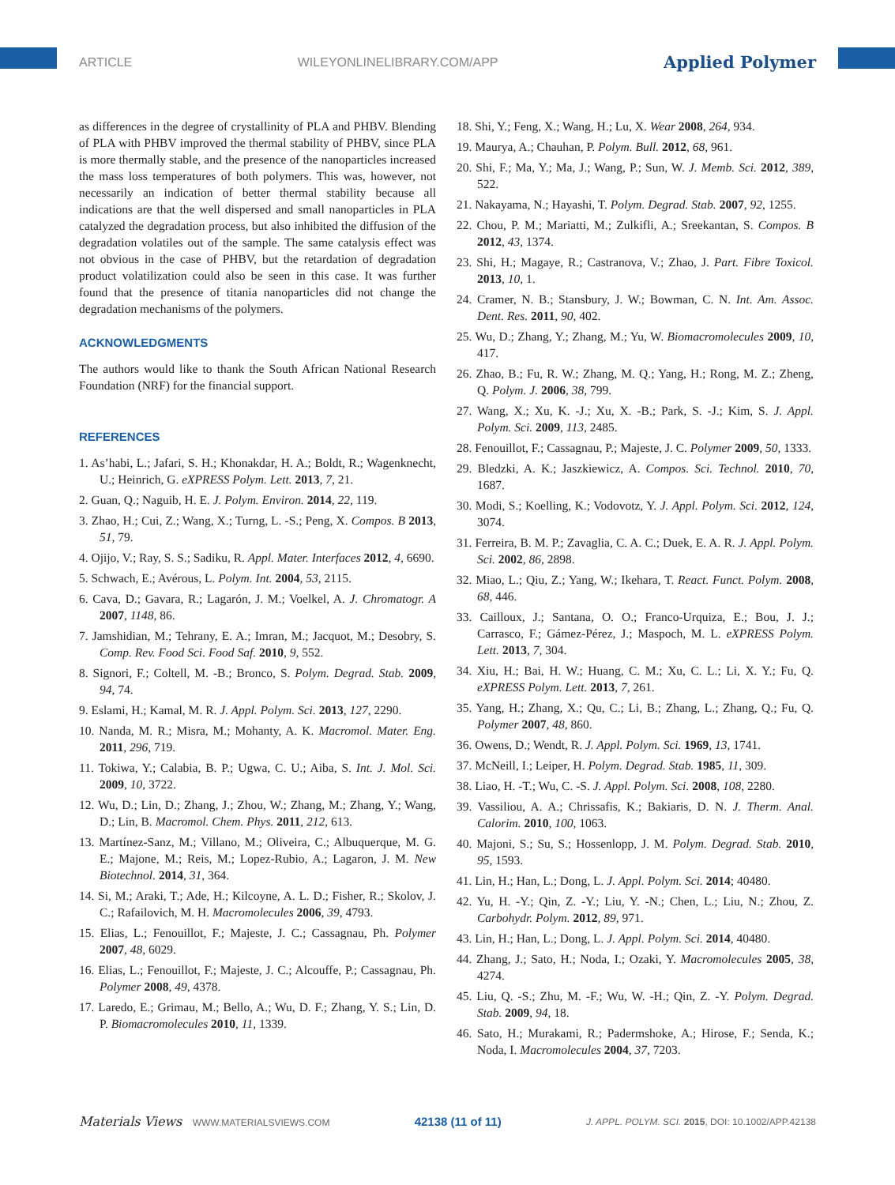ARTICLE WILEYONLINELIBRARY.COM/APP Applied Polymer
as differences in the degree of crystallinity of PLA and PHBV. Blending of PLA with PHBV improved the thermal stability of PHBV, since PLA is more thermally stable, and the presence of the nanoparticles increased the mass loss temperatures of both polymers. This was, however, not necessarily an indication of better thermal stability because all indications are that the well dispersed and small nanoparticles in PLA catalyzed the degradation process, but also inhibited the diffusion of the degradation volatiles out of the sample. The same catalysis effect was not obvious in the case of PHBV, but the retardation of degradation product volatilization could also be seen in this case. It was further found that the presence of titania nanoparticles did not change the degradation mechanisms of the polymers.
ACKNOWLEDGMENTS
The authors would like to thank the South African National Research Foundation (NRF) for the financial support.
REFERENCES
1. As’habi, L.; Jafari, S. H.; Khonakdar, H. A.; Boldt, R.; Wagenknecht, U.; Heinrich, G. eXPRESS Polym. Lett. 2013, 7, 21.
2. Guan, Q.; Naguib, H. E. J. Polym. Environ. 2014, 22, 119.
3. Zhao, H.; Cui, Z.; Wang, X.; Turng, L. -S.; Peng, X. Compos. B 2013, 51, 79.
4. Ojijo, V.; Ray, S. S.; Sadiku, R. Appl. Mater. Interfaces 2012, 4, 6690.
5. Schwach, E.; Avérous, L. Polym. Int. 2004, 53, 2115.
6. Cava, D.; Gavara, R.; Lagarón, J. M.; Voelkel, A. J. Chromatogr. A 2007, 1148, 86.
7. Jamshidian, M.; Tehrany, E. A.; Imran, M.; Jacquot, M.; Desobry, S. Comp. Rev. Food Sci. Food Saf. 2010, 9, 552.
8. Signori, F.; Coltell, M. -B.; Bronco, S. Polym. Degrad. Stab. 2009, 94, 74.
9. Eslami, H.; Kamal, M. R. J. Appl. Polym. Sci. 2013, 127, 2290.
10. Nanda, M. R.; Misra, M.; Mohanty, A. K. Macromol. Mater. Eng. 2011, 296, 719.
11. Tokiwa, Y.; Calabia, B. P.; Ugwa, C. U.; Aiba, S. Int. J. Mol. Sci. 2009, 10, 3722.
12. Wu, D.; Lin, D.; Zhang, J.; Zhou, W.; Zhang, M.; Zhang, Y.; Wang, D.; Lin, B. Macromol. Chem. Phys. 2011, 212, 613.
13. Martínez-Sanz, M.; Villano, M.; Oliveira, C.; Albuquerque, M. G. E.; Majone, M.; Reis, M.; Lopez-Rubio, A.; Lagaron, J. M. New Biotechnol. 2014, 31, 364.
14. Si, M.; Araki, T.; Ade, H.; Kilcoyne, A. L. D.; Fisher, R.; Skolov, J. C.; Rafailovich, M. H. Macromolecules 2006, 39, 4793.
15. Elias, L.; Fenouillot, F.; Majeste, J. C.; Cassagnau, Ph. Polymer 2007, 48, 6029.
16. Elias, L.; Fenouillot, F.; Majeste, J. C.; Alcouffe, P.; Cassagnau, Ph. Polymer 2008, 49, 4378.
17. Laredo, E.; Grimau, M.; Bello, A.; Wu, D. F.; Zhang, Y. S.; Lin, D. P. Biomacromolecules 2010, 11, 1339.
18. Shi, Y.; Feng, X.; Wang, H.; Lu, X. Wear 2008, 264, 934.
19. Maurya, A.; Chauhan, P. Polym. Bull. 2012, 68, 961.
20. Shi, F.; Ma, Y.; Ma, J.; Wang, P.; Sun, W. J. Memb. Sci. 2012, 389, 522.
21. Nakayama, N.; Hayashi, T. Polym. Degrad. Stab. 2007, 92, 1255.
22. Chou, P. M.; Mariatti, M.; Zulkifli, A.; Sreekantan, S. Compos. B 2012, 43, 1374.
23. Shi, H.; Magaye, R.; Castranova, V.; Zhao, J. Part. Fibre Toxicol. 2013, 10, 1.
24. Cramer, N. B.; Stansbury, J. W.; Bowman, C. N. Int. Am. Assoc. Dent. Res. 2011, 90, 402.
25. Wu, D.; Zhang, Y.; Zhang, M.; Yu, W. Biomacromolecules 2009, 10, 417.
26. Zhao, B.; Fu, R. W.; Zhang, M. Q.; Yang, H.; Rong, M. Z.; Zheng, Q. Polym. J. 2006, 38, 799.
27. Wang, X.; Xu, K. -J.; Xu, X. -B.; Park, S. -J.; Kim, S. J. Appl. Polym. Sci. 2009, 113, 2485.
28. Fenouillot, F.; Cassagnau, P.; Majeste, J. C. Polymer 2009, 50, 1333.
29. Bledzki, A. K.; Jaszkiewicz, A. Compos. Sci. Technol. 2010, 70, 1687.
30. Modi, S.; Koelling, K.; Vodovotz, Y. J. Appl. Polym. Sci. 2012, 124, 3074.
31. Ferreira, B. M. P.; Zavaglia, C. A. C.; Duek, E. A. R. J. Appl. Polym. Sci. 2002, 86, 2898.
32. Miao, L.; Qiu, Z.; Yang, W.; Ikehara, T. React. Funct. Polym. 2008, 68, 446.
33. Cailloux, J.; Santana, O. O.; Franco-Urquiza, E.; Bou, J. J.; Carrasco, F.; Gámez-Pérez, J.; Maspoch, M. L. eXPRESS Polym. Lett. 2013, 7, 304.
34. Xiu, H.; Bai, H. W.; Huang, C. M.; Xu, C. L.; Li, X. Y.; Fu, Q. eXPRESS Polym. Lett. 2013, 7, 261.
35. Yang, H.; Zhang, X.; Qu, C.; Li, B.; Zhang, L.; Zhang, Q.; Fu, Q. Polymer 2007, 48, 860.
36. Owens, D.; Wendt, R. J. Appl. Polym. Sci. 1969, 13, 1741.
37. McNeill, I.; Leiper, H. Polym. Degrad. Stab. 1985, 11, 309.
38. Liao, H. -T.; Wu, C. -S. J. Appl. Polym. Sci. 2008, 108, 2280.
39. Vassiliou, A. A.; Chrissafis, K.; Bakiaris, D. N. J. Therm. Anal. Calorim. 2010, 100, 1063.
40. Majoni, S.; Su, S.; Hossenlopp, J. M. Polym. Degrad. Stab. 2010, 95, 1593.
41. Lin, H.; Han, L.; Dong, L. J. Appl. Polym. Sci. 2014; 40480.
42. Yu, H. -Y.; Qin, Z. -Y.; Liu, Y. -N.; Chen, L.; Liu, N.; Zhou, Z. Carbohydr. Polym. 2012, 89, 971.
43. Lin, H.; Han, L.; Dong, L. J. Appl. Polym. Sci. 2014, 40480.
44. Zhang, J.; Sato, H.; Noda, I.; Ozaki, Y. Macromolecules 2005, 38, 4274.
45. Liu, Q. -S.; Zhu, M. -F.; Wu, W. -H.; Qin, Z. -Y. Polym. Degrad. Stab. 2009, 94, 18.
46. Sato, H.; Murakami, R.; Padermshoke, A.; Hirose, F.; Senda, K.; Noda, I. Macromolecules 2004, 37, 7203.
Materials Views WWW.MATERIALSVIEWS.COM 42138 (11 of 11) J. APPL. POLYM. SCI. 2015, DOI: 10.1002/APP.42138